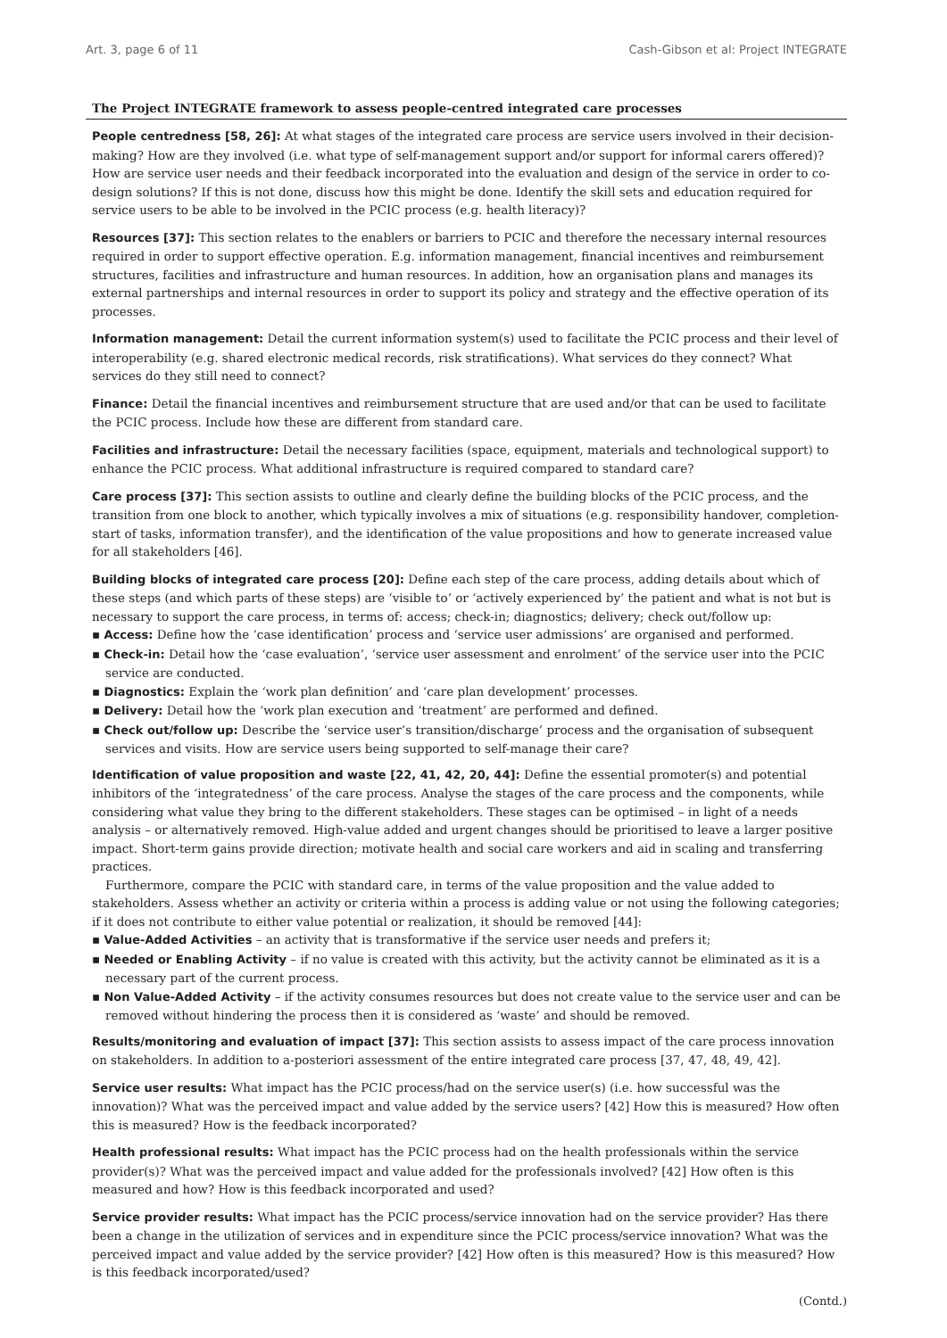Art. 3, page 6 of 11 Cash-Gibson et al: Project INTEGRATE
The Project INTEGRATE framework to assess people-centred integrated care processes
People centredness [58, 26]: At what stages of the integrated care process are service users involved in their decision-making? How are they involved (i.e. what type of self-management support and/or support for informal carers offered)? How are service user needs and their feedback incorporated into the evaluation and design of the service in order to co-design solutions? If this is not done, discuss how this might be done. Identify the skill sets and education required for service users to be able to be involved in the PCIC process (e.g. health literacy)?
Resources [37]: This section relates to the enablers or barriers to PCIC and therefore the necessary internal resources required in order to support effective operation. E.g. information management, financial incentives and reimbursement structures, facilities and infrastructure and human resources. In addition, how an organisation plans and manages its external partnerships and internal resources in order to support its policy and strategy and the effective operation of its processes.
Information management: Detail the current information system(s) used to facilitate the PCIC process and their level of interoperability (e.g. shared electronic medical records, risk stratifications). What services do they connect? What services do they still need to connect?
Finance: Detail the financial incentives and reimbursement structure that are used and/or that can be used to facilitate the PCIC process. Include how these are different from standard care.
Facilities and infrastructure: Detail the necessary facilities (space, equipment, materials and technological support) to enhance the PCIC process. What additional infrastructure is required compared to standard care?
Care process [37]: This section assists to outline and clearly define the building blocks of the PCIC process, and the transition from one block to another, which typically involves a mix of situations (e.g. responsibility handover, completion-start of tasks, information transfer), and the identification of the value propositions and how to generate increased value for all stakeholders [46].
Building blocks of integrated care process [20]: Define each step of the care process, adding details about which of these steps (and which parts of these steps) are ‘visible to’ or ‘actively experienced by’ the patient and what is not but is necessary to support the care process, in terms of: access; check-in; diagnostics; delivery; check out/follow up:
▪ Access: Define how the ‘case identification’ process and ‘service user admissions’ are organised and performed.
▪ Check-in: Detail how the ‘case evaluation’, ‘service user assessment and enrolment’ of the service user into the PCIC service are conducted.
▪ Diagnostics: Explain the ‘work plan definition’ and ‘care plan development’ processes.
▪ Delivery: Detail how the ‘work plan execution and ‘treatment’ are performed and defined.
▪ Check out/follow up: Describe the ‘service user’s transition/discharge’ process and the organisation of subsequent services and visits. How are service users being supported to self-manage their care?
Identification of value proposition and waste [22, 41, 42, 20, 44]: Define the essential promoter(s) and potential inhibitors of the ‘integratedness’ of the care process. Analyse the stages of the care process and the components, while considering what value they bring to the different stakeholders. These stages can be optimised – in light of a needs analysis – or alternatively removed. High-value added and urgent changes should be prioritised to leave a larger positive impact. Short-term gains provide direction; motivate health and social care workers and aid in scaling and transferring practices.
Furthermore, compare the PCIC with standard care, in terms of the value proposition and the value added to stakeholders. Assess whether an activity or criteria within a process is adding value or not using the following categories; if it does not contribute to either value potential or realization, it should be removed [44]:
▪ Value-Added Activities – an activity that is transformative if the service user needs and prefers it;
▪ Needed or Enabling Activity – if no value is created with this activity, but the activity cannot be eliminated as it is a necessary part of the current process.
▪ Non Value-Added Activity – if the activity consumes resources but does not create value to the service user and can be removed without hindering the process then it is considered as ‘waste’ and should be removed.
Results/monitoring and evaluation of impact [37]: This section assists to assess impact of the care process innovation on stakeholders. In addition to a-posteriori assessment of the entire integrated care process [37, 47, 48, 49, 42].
Service user results: What impact has the PCIC process/had on the service user(s) (i.e. how successful was the innovation)? What was the perceived impact and value added by the service users? [42] How this is measured? How often this is measured? How is the feedback incorporated?
Health professional results: What impact has the PCIC process had on the health professionals within the service provider(s)? What was the perceived impact and value added for the professionals involved? [42] How often is this measured and how? How is this feedback incorporated and used?
Service provider results: What impact has the PCIC process/service innovation had on the service provider? Has there been a change in the utilization of services and in expenditure since the PCIC process/service innovation? What was the perceived impact and value added by the service provider? [42] How often is this measured? How is this measured? How is this feedback incorporated/used?
(Contd.)